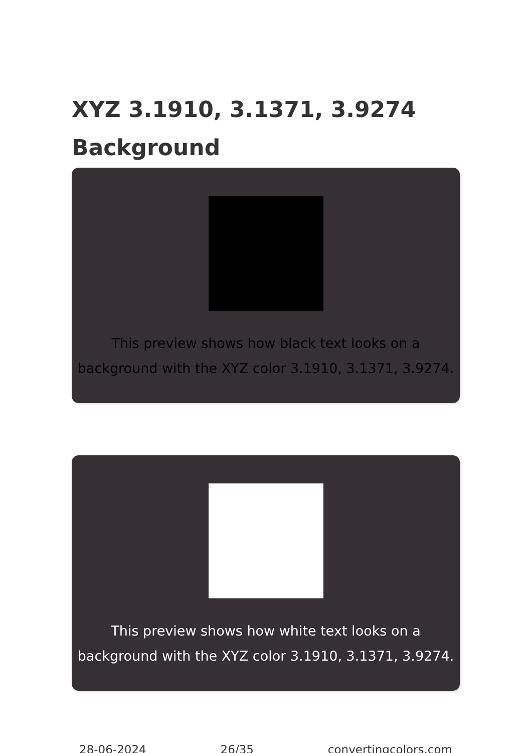XYZ 3.1910, 3.1371, 3.9274
Background
This preview shows how black text looks on a
background with the XYZ color 3.1910, 3.1371, 3.9274.
This preview shows how white text looks on a
background with the XYZ color 3.1910, 3.1371, 3.9274.
28-06-2024 26/35 convertingcolors.com